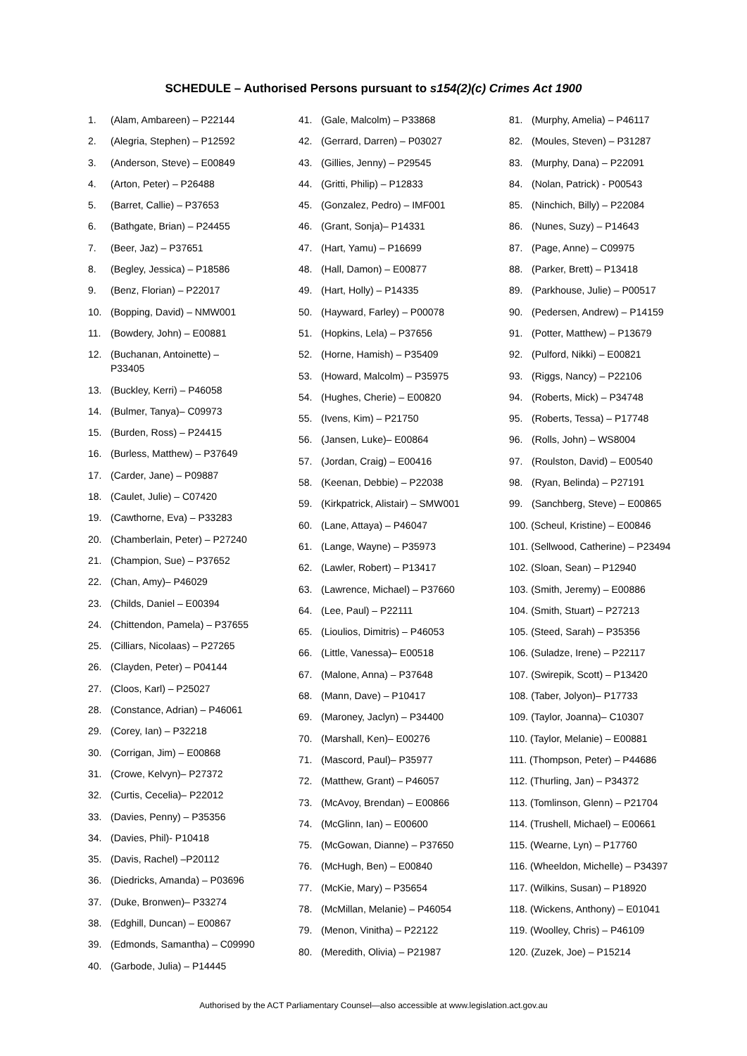SCHEDULE – Authorised Persons pursuant to s154(2)(c) Crimes Act 1900
1. (Alam, Ambareen) – P22144
2. (Alegria, Stephen) – P12592
3. (Anderson, Steve) – E00849
4. (Arton, Peter) – P26488
5. (Barret, Callie) – P37653
6. (Bathgate, Brian) – P24455
7. (Beer, Jaz) – P37651
8. (Begley, Jessica) – P18586
9. (Benz, Florian) – P22017
10. (Bopping, David) – NMW001
11. (Bowdery, John) – E00881
12. (Buchanan, Antoinette) –
P33405
13. (Buckley, Kerri) – P46058
14. (Bulmer, Tanya)– C09973
15. (Burden, Ross) – P24415
16. (Burless, Matthew) – P37649
17. (Carder, Jane) – P09887
18. (Caulet, Julie) – C07420
19. (Cawthorne, Eva) – P33283
20. (Chamberlain, Peter) – P27240
21. (Champion, Sue) – P37652
22. (Chan, Amy)– P46029
23. (Childs, Daniel – E00394
24. (Chittendon, Pamela) – P37655
25. (Cilliars, Nicolaas) – P27265
26. (Clayden, Peter) – P04144
27. (Cloos, Karl) – P25027
28. (Constance, Adrian) – P46061
29. (Corey, Ian) – P32218
30. (Corrigan, Jim) – E00868
31. (Crowe, Kelvyn)– P27372
32. (Curtis, Cecelia)– P22012
33. (Davies, Penny) – P35356
34. (Davies, Phil)- P10418
35. (Davis, Rachel) –P20112
36. (Diedricks, Amanda) – P03696
37. (Duke, Bronwen)– P33274
38. (Edghill, Duncan) – E00867
39. (Edmonds, Samantha) – C09990
40. (Garbode, Julia) – P14445
41. (Gale, Malcolm) – P33868
42. (Gerrard, Darren) – P03027
43. (Gillies, Jenny) – P29545
44. (Gritti, Philip) – P12833
45. (Gonzalez, Pedro) – IMF001
46. (Grant, Sonja)– P14331
47. (Hart, Yamu) – P16699
48. (Hall, Damon) – E00877
49. (Hart, Holly) – P14335
50. (Hayward, Farley) – P00078
51. (Hopkins, Lela) – P37656
52. (Horne, Hamish) – P35409
53. (Howard, Malcolm) – P35975
54. (Hughes, Cherie) – E00820
55. (Ivens, Kim) – P21750
56. (Jansen, Luke)– E00864
57. (Jordan, Craig) – E00416
58. (Keenan, Debbie) – P22038
59. (Kirkpatrick, Alistair) – SMW001
60. (Lane, Attaya) – P46047
61. (Lange, Wayne) – P35973
62. (Lawler, Robert) – P13417
63. (Lawrence, Michael) – P37660
64. (Lee, Paul) – P22111
65. (Lioulios, Dimitris) – P46053
66. (Little, Vanessa)– E00518
67. (Malone, Anna) – P37648
68. (Mann, Dave) – P10417
69. (Maroney, Jaclyn) – P34400
70. (Marshall, Ken)– E00276
71. (Mascord, Paul)– P35977
72. (Matthew, Grant) – P46057
73. (McAvoy, Brendan) – E00866
74. (McGlinn, Ian) – E00600
75. (McGowan, Dianne) – P37650
76. (McHugh, Ben) – E00840
77. (McKie, Mary) – P35654
78. (McMillan, Melanie) – P46054
79. (Menon, Vinitha) – P22122
80. (Meredith, Olivia) – P21987
81. (Murphy, Amelia) – P46117
82. (Moules, Steven) – P31287
83. (Murphy, Dana) – P22091
84. (Nolan, Patrick) - P00543
85. (Ninchich, Billy) – P22084
86. (Nunes, Suzy) – P14643
87. (Page, Anne) – C09975
88. (Parker, Brett) – P13418
89. (Parkhouse, Julie) – P00517
90. (Pedersen, Andrew) – P14159
91. (Potter, Matthew) – P13679
92. (Pulford, Nikki) – E00821
93. (Riggs, Nancy) – P22106
94. (Roberts, Mick) – P34748
95. (Roberts, Tessa) – P17748
96. (Rolls, John) – WS8004
97. (Roulston, David) – E00540
98. (Ryan, Belinda) – P27191
99. (Sanchberg, Steve) – E00865
100. (Scheul, Kristine) – E00846
101. (Sellwood, Catherine) – P23494
102. (Sloan, Sean) – P12940
103. (Smith, Jeremy) – E00886
104. (Smith, Stuart) – P27213
105. (Steed, Sarah) – P35356
106. (Suladze, Irene) – P22117
107. (Swirepik, Scott) – P13420
108. (Taber, Jolyon)– P17733
109. (Taylor, Joanna)– C10307
110. (Taylor, Melanie) – E00881
111. (Thompson, Peter) – P44686
112. (Thurling, Jan) – P34372
113. (Tomlinson, Glenn) – P21704
114. (Trushell, Michael) – E00661
115. (Wearne, Lyn) – P17760
116. (Wheeldon, Michelle) – P34397
117. (Wilkins, Susan) – P18920
118. (Wickens, Anthony) – E01041
119. (Woolley, Chris) – P46109
120. (Zuzek, Joe) – P15214
Authorised by the ACT Parliamentary Counsel—also accessible at www.legislation.act.gov.au